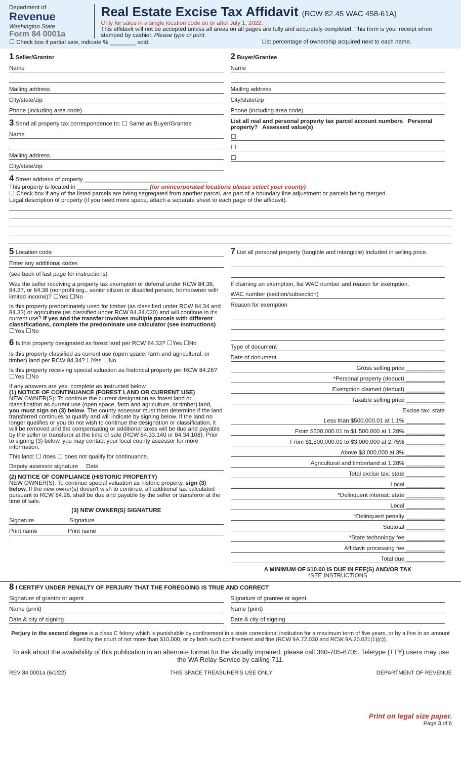Department of
Revenue
Washington State
Form 84 0001a
Real Estate Excise Tax Affidavit (RCW 82.45 WAC 458-61A)
Only for sales in a single location code on or after July 1, 2022.
This affidavit will not be accepted unless all areas on all pages are fully and accurately completed. This form is your receipt when stamped by cashier. Please type or print.
☐ Check box if partial sale, indicate % ________ sold. List percentage of ownership acquired next to each name.
1 Seller/Grantor
Name
Mailing address
City/state/zip
Phone (including area code)
3 Send all property tax correspondence to: ☐ Same as Buyer/Grantee
Name
Mailing address
City/state/zip
2 Buyer/Grantee
Name
Mailing address
City/state/zip
Phone (including area code)
List all real and personal property tax parcel account numbers Personal property? Assessed value(s)
☐
☐
☐
4 Street address of property ______________________________________
This property is located in ______________________ (for unincorporated locations please select your county)
☐ Check box if any of the listed parcels are being segregated from another parcel, are part of a boundary line adjustment or parcels being merged.
Legal description of property (if you need more space, attach a separate sheet to each page of the affidavit).
5 Location code
Enter any additional codes
(see back of last page for instructions)
Was the seller receiving a property tax exemption or deferral under RCW 84.36, 84.37, or 84.38 (nonprofit org., senior citizen or disabled person, homeowner with limited income)? ☐Yes ☐No
Is this property predominately used for timber (as classified under RCW 84.34 and 84.33) or agriculture (as classified under RCW 84.34.020) and will continue in it's current use? If yes and the transfer involves multiple parcels with different classifications, complete the predominate use calculator (see instructions) ☐Yes ☐No
6 Is this property designated as forest land per RCW 84.33? ☐Yes ☐No
Is this property classified as current use (open space, farm and agricultural, or timber) land per RCW 84.34? ☐Yes ☐No
Is this property receiving special valuation as historical property per RCW 84.26? ☐Yes ☐No
If any answers are yes, complete as instructed below.
(1) NOTICE OF CONTINUANCE (FOREST LAND OR CURRENT USE)
NEW OWNER(S): To continue the current designation as forest land or classification as current use (open space, farm and agriculture, or timber) land, you must sign on (3) below. The county assessor must then determine if the land transferred continues to qualify and will indicate by signing below. If the land no longer qualifies or you do not wish to continue the designation or classification, it will be removed and the compensating or additional taxes will be due and payable by the seller or transferor at the time of sale (RCW 84.33.140 or 84.34.108). Prior to signing (3) below, you may contact your local county assessor for more information.
This land: ☐ does ☐ does not qualify for continuance.
Deputy assessor signature Date
(2) NOTICE OF COMPLIANCE (HISTORIC PROPERTY)
NEW OWNER(S): To continue special valuation as historic property, sign (3) below. If the new owner(s) doesn't wish to continue, all additional tax calculated pursuant to RCW 84.26, shall be due and payable by the seller or transferor at the time of sale.
(3) NEW OWNER(S) SIGNATURE
Signature Signature
Print name Print name
7 List all personal property (tangible and intangible) included in selling price.
If claiming an exemption, list WAC number and reason for exemption.
WAC number (section/subsection)
Reason for exemption
Type of document
Date of document
Gross selling price ____________
*Personal property (deduct) ____________
Exemption claimed (deduct) ____________
Taxable selling price ____________
Excise tax: state
Less than $500,000.01 at 1.1% ____________
From $500,000.01 to $1,500,000 at 1.28% ____________
From $1,500,000.01 to $3,000,000 at 2.75% ____________
Above $3,000,000 at 3% ____________
Agricultural and timberland at 1.28% ____________
Total excise tax: state ____________
Local ____________
*Delinquent interest: state ____________
Local ____________
*Delinquent penalty ____________
Subtotal ____________
*State technology fee ____________
Affidavit processing fee ____________
Total due ____________
A MINIMUM OF $10.00 IS DUE IN FEE(S) AND/OR TAX
*SEE INSTRUCTIONS
8 I CERTIFY UNDER PENALTY OF PERJURY THAT THE FOREGOING IS TRUE AND CORRECT
Signature of grantor or agent
Name (print)
Date & city of signing
Signature of grantee or agent
Name (print)
Date & city of signing
Perjury in the second degree is a class C felony which is punishable by confinement in a state correctional institution for a maximum term of five years, or by a fine in an amount fixed by the court of not more than $10,000, or by both such confinement and fine (RCW 9A.72.030 and RCW 9A.20.021(1)(c)).
To ask about the availability of this publication in an alternate format for the visually impaired, please call 360-705-6705. Teletype (TTY) users may use the WA Relay Service by calling 711.
REV 84 0001a (6/1/22) THIS SPACE TREASURER'S USE ONLY DEPARTMENT OF REVENUE
Print on legal size paper.
Page 3 of 6